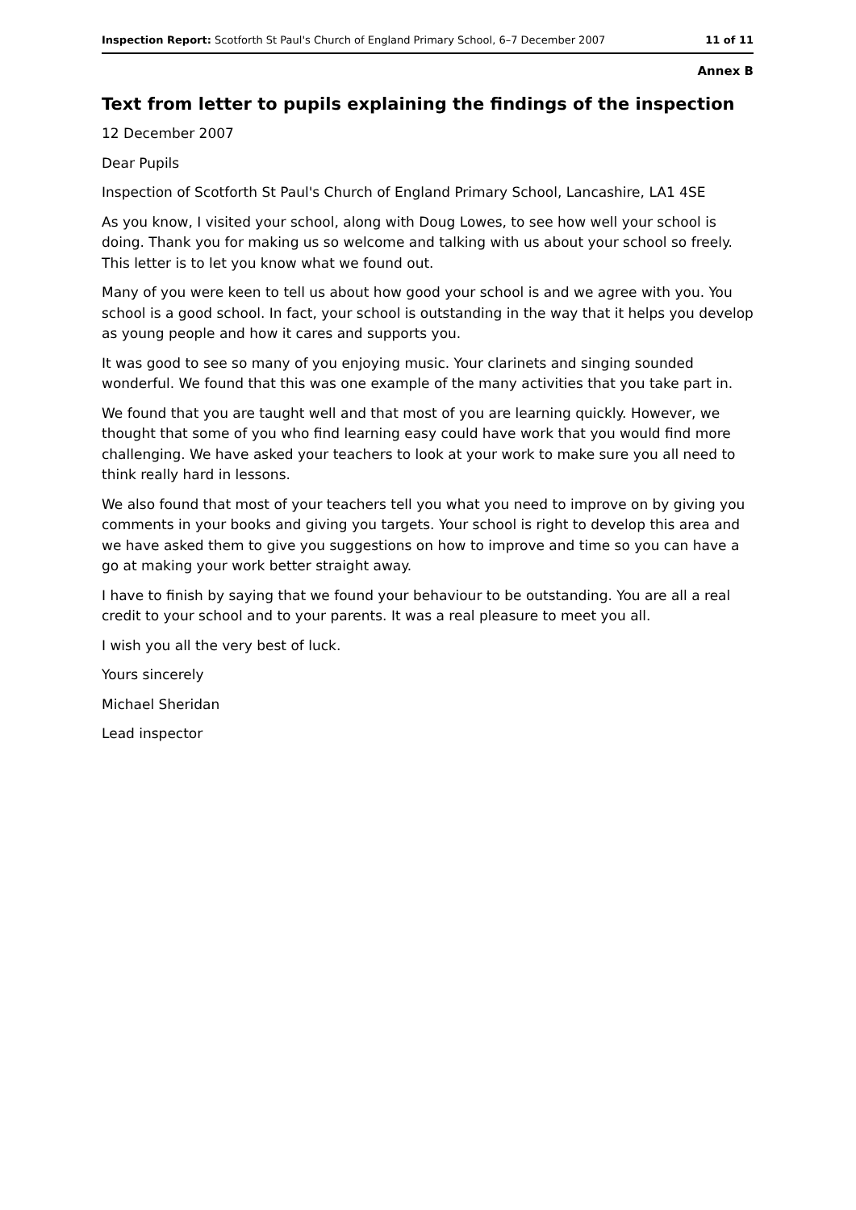Inspection Report: Scotforth St Paul's Church of England Primary School, 6–7 December 2007 11 of 11
Annex B
Text from letter to pupils explaining the findings of the inspection
12 December 2007
Dear Pupils
Inspection of Scotforth St Paul's Church of England Primary School, Lancashire, LA1 4SE
As you know, I visited your school, along with Doug Lowes, to see how well your school is doing. Thank you for making us so welcome and talking with us about your school so freely. This letter is to let you know what we found out.
Many of you were keen to tell us about how good your school is and we agree with you. You school is a good school. In fact, your school is outstanding in the way that it helps you develop as young people and how it cares and supports you.
It was good to see so many of you enjoying music. Your clarinets and singing sounded wonderful. We found that this was one example of the many activities that you take part in.
We found that you are taught well and that most of you are learning quickly. However, we thought that some of you who find learning easy could have work that you would find more challenging. We have asked your teachers to look at your work to make sure you all need to think really hard in lessons.
We also found that most of your teachers tell you what you need to improve on by giving you comments in your books and giving you targets. Your school is right to develop this area and we have asked them to give you suggestions on how to improve and time so you can have a go at making your work better straight away.
I have to finish by saying that we found your behaviour to be outstanding. You are all a real credit to your school and to your parents. It was a real pleasure to meet you all.
I wish you all the very best of luck.
Yours sincerely
Michael Sheridan
Lead inspector